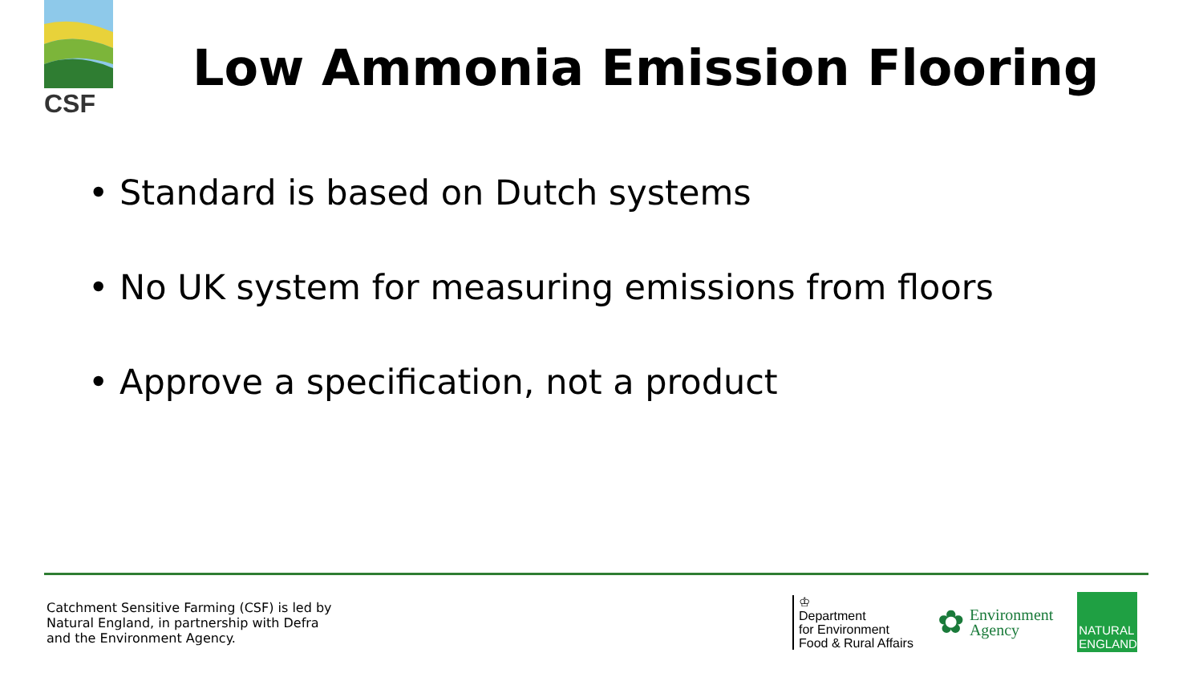CSF
Low Ammonia Emission Flooring
• Standard is based on Dutch systems
• No UK system for measuring emissions from floors
• Approve a specification, not a product
Catchment Sensitive Farming (CSF) is led by
Natural England, in partnership with Defra
and the Environment Agency.
♔
Department
for Environment
Food & Rural Affairs
✿ Environment
Agency
NATURAL
ENGLAND